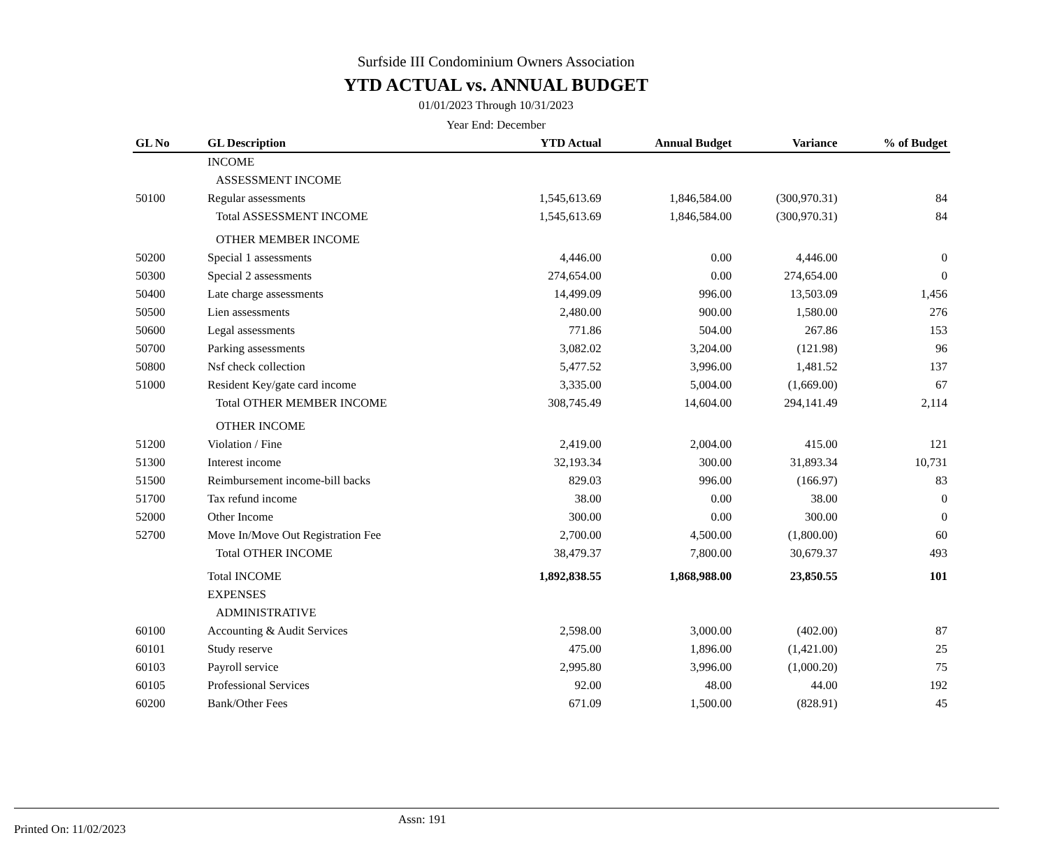Surfside III Condominium Owners Association
YTD ACTUAL vs. ANNUAL BUDGET
01/01/2023 Through 10/31/2023
Year End: December
| GL No | GL Description | YTD Actual | Annual Budget | Variance | % of Budget |
| --- | --- | --- | --- | --- | --- |
| | INCOME | | | | |
| | ASSESSMENT INCOME | | | | |
| 50100 | Regular assessments | 1,545,613.69 | 1,846,584.00 | (300,970.31) | 84 |
| | Total ASSESSMENT INCOME | 1,545,613.69 | 1,846,584.00 | (300,970.31) | 84 |
| | OTHER MEMBER INCOME | | | | |
| 50200 | Special 1 assessments | 4,446.00 | 0.00 | 4,446.00 | 0 |
| 50300 | Special 2 assessments | 274,654.00 | 0.00 | 274,654.00 | 0 |
| 50400 | Late charge assessments | 14,499.09 | 996.00 | 13,503.09 | 1,456 |
| 50500 | Lien assessments | 2,480.00 | 900.00 | 1,580.00 | 276 |
| 50600 | Legal assessments | 771.86 | 504.00 | 267.86 | 153 |
| 50700 | Parking assessments | 3,082.02 | 3,204.00 | (121.98) | 96 |
| 50800 | Nsf check collection | 5,477.52 | 3,996.00 | 1,481.52 | 137 |
| 51000 | Resident Key/gate card income | 3,335.00 | 5,004.00 | (1,669.00) | 67 |
| | Total OTHER MEMBER INCOME | 308,745.49 | 14,604.00 | 294,141.49 | 2,114 |
| | OTHER INCOME | | | | |
| 51200 | Violation / Fine | 2,419.00 | 2,004.00 | 415.00 | 121 |
| 51300 | Interest income | 32,193.34 | 300.00 | 31,893.34 | 10,731 |
| 51500 | Reimbursement income-bill backs | 829.03 | 996.00 | (166.97) | 83 |
| 51700 | Tax refund income | 38.00 | 0.00 | 38.00 | 0 |
| 52000 | Other Income | 300.00 | 0.00 | 300.00 | 0 |
| 52700 | Move In/Move Out Registration Fee | 2,700.00 | 4,500.00 | (1,800.00) | 60 |
| | Total OTHER INCOME | 38,479.37 | 7,800.00 | 30,679.37 | 493 |
| | Total INCOME | 1,892,838.55 | 1,868,988.00 | 23,850.55 | 101 |
| | EXPENSES | | | | |
| | ADMINISTRATIVE | | | | |
| 60100 | Accounting & Audit Services | 2,598.00 | 3,000.00 | (402.00) | 87 |
| 60101 | Study reserve | 475.00 | 1,896.00 | (1,421.00) | 25 |
| 60103 | Payroll service | 2,995.80 | 3,996.00 | (1,000.20) | 75 |
| 60105 | Professional Services | 92.00 | 48.00 | 44.00 | 192 |
| 60200 | Bank/Other Fees | 671.09 | 1,500.00 | (828.91) | 45 |
Printed On: 11/02/2023 Assn: 191